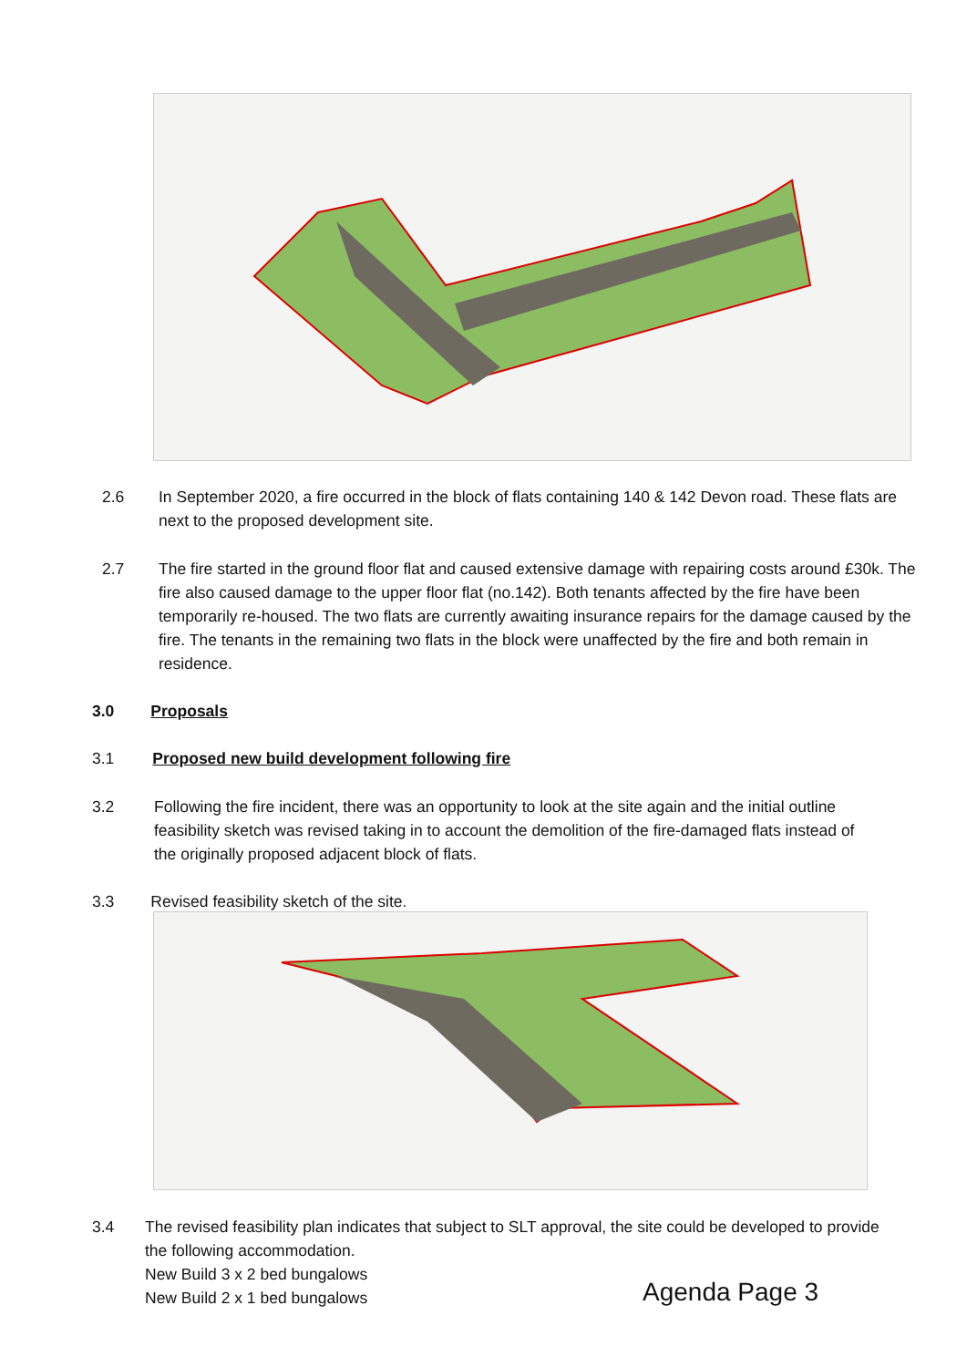2.6
In September 2020, a fire occurred in the block of flats containing 140 & 142 Devon road. These flats are next to the proposed development site.
2.7
The fire started in the ground floor flat and caused extensive damage with repairing costs around £30k. The fire also caused damage to the upper floor flat (no.142). Both tenants affected by the fire have been temporarily re-housed. The two flats are currently awaiting insurance repairs for the damage caused by the fire. The tenants in the remaining two flats in the block were unaffected by the fire and both remain in residence.
3.0 Proposals
3.1 Proposed new build development following fire
3.2
Following the fire incident, there was an opportunity to look at the site again and the initial outline feasibility sketch was revised taking in to account the demolition of the fire-damaged flats instead of the originally proposed adjacent block of flats.
3.3 Revised feasibility sketch of the site.
3.4
The revised feasibility plan indicates that subject to SLT approval, the site could be developed to provide the following accommodation.
New Build 3 x 2 bed bungalows
New Build 2 x 1 bed bungalows
Agenda Page 3